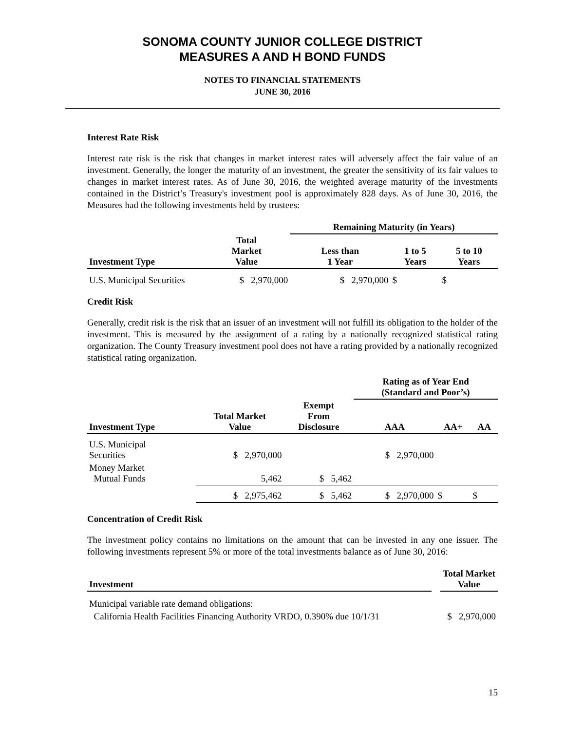SONOMA COUNTY JUNIOR COLLEGE DISTRICT
MEASURES A AND H BOND FUNDS
NOTES TO FINANCIAL STATEMENTS
JUNE 30, 2016
Interest Rate Risk
Interest rate risk is the risk that changes in market interest rates will adversely affect the fair value of an investment. Generally, the longer the maturity of an investment, the greater the sensitivity of its fair values to changes in market interest rates. As of June 30, 2016, the weighted average maturity of the investments contained in the District’s Treasury's investment pool is approximately 828 days. As of June 30, 2016, the Measures had the following investments held by trustees:
| | | Remaining Maturity (in Years) | | |
| --- | --- | --- | --- | --- |
| Investment Type | Total Market Value | Less than 1 Year | 1 to 5 Years | 5 to 10 Years |
| U.S. Municipal Securities | $ 2,970,000 | $ 2,970,000 | $ | $ |
Credit Risk
Generally, credit risk is the risk that an issuer of an investment will not fulfill its obligation to the holder of the investment. This is measured by the assignment of a rating by a nationally recognized statistical rating organization. The County Treasury investment pool does not have a rating provided by a nationally recognized statistical rating organization.
| | | | Rating as of Year End (Standard and Poor’s) | | |
| --- | --- | --- | --- | --- | --- |
| Investment Type | Total Market Value | Exempt From Disclosure | AAA | AA+ | AA |
| U.S. Municipal Securities | $ 2,970,000 | | $ 2,970,000 | | |
| Money Market Mutual Funds | 5,462 | $ 5,462 | | | |
| | $ 2,975,462 | $ 5,462 | $ 2,970,000 | $ | $ |
Concentration of Credit Risk
The investment policy contains no limitations on the amount that can be invested in any one issuer. The following investments represent 5% or more of the total investments balance as of June 30, 2016:
| Investment | | Total Market Value |
| --- | --- | --- |
| Municipal variable rate demand obligations: | | |
| California Health Facilities Financing Authority VRDO, 0.390% due 10/1/31 | | $ 2,970,000 |
15